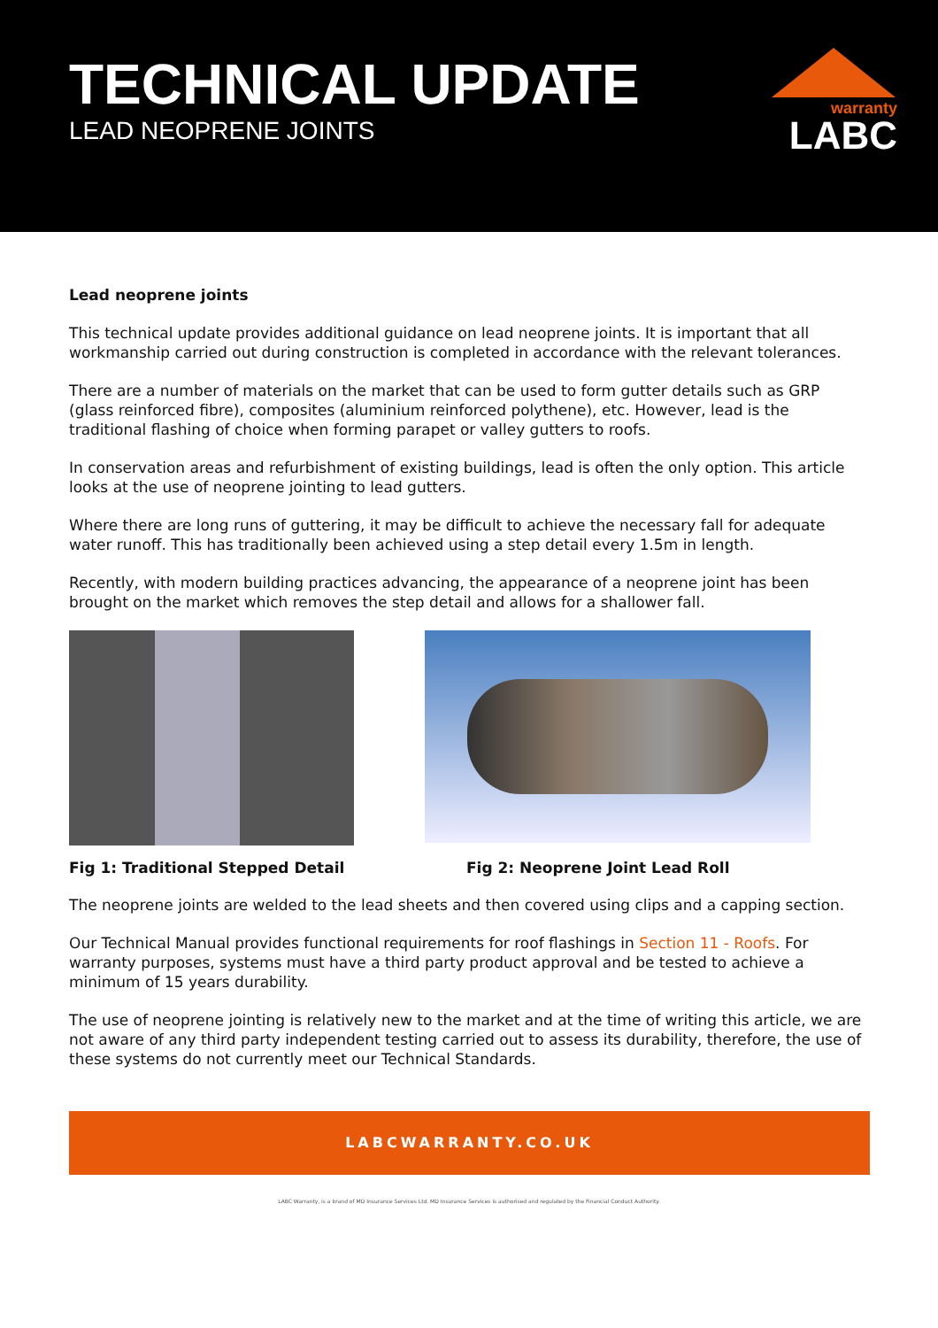TECHNICAL UPDATE
LEAD NEOPRENE JOINTS
warranty
LABC
Lead neoprene joints
This technical update provides additional guidance on lead neoprene joints. It is important that all workmanship carried out during construction is completed in accordance with the relevant tolerances.
There are a number of materials on the market that can be used to form gutter details such as GRP (glass reinforced fibre), composites (aluminium reinforced polythene), etc. However, lead is the traditional flashing of choice when forming parapet or valley gutters to roofs.
In conservation areas and refurbishment of existing buildings, lead is often the only option. This article looks at the use of neoprene jointing to lead gutters.
Where there are long runs of guttering, it may be difficult to achieve the necessary fall for adequate water runoff. This has traditionally been achieved using a step detail every 1.5m in length.
Recently, with modern building practices advancing, the appearance of a neoprene joint has been brought on the market which removes the step detail and allows for a shallower fall.
Fig 1: Traditional Stepped Detail Fig 2: Neoprene Joint Lead Roll
The neoprene joints are welded to the lead sheets and then covered using clips and a capping section.
Our Technical Manual provides functional requirements for roof flashings in Section 11 - Roofs. For warranty purposes, systems must have a third party product approval and be tested to achieve a minimum of 15 years durability.
The use of neoprene jointing is relatively new to the market and at the time of writing this article, we are not aware of any third party independent testing carried out to assess its durability, therefore, the use of these systems do not currently meet our Technical Standards.
LABCWARRANTY.CO.UK
LABC Warranty, is a brand of MD Insurance Services Ltd. MD Insurance Services is authorised and regulated by the Financial Conduct Authority.